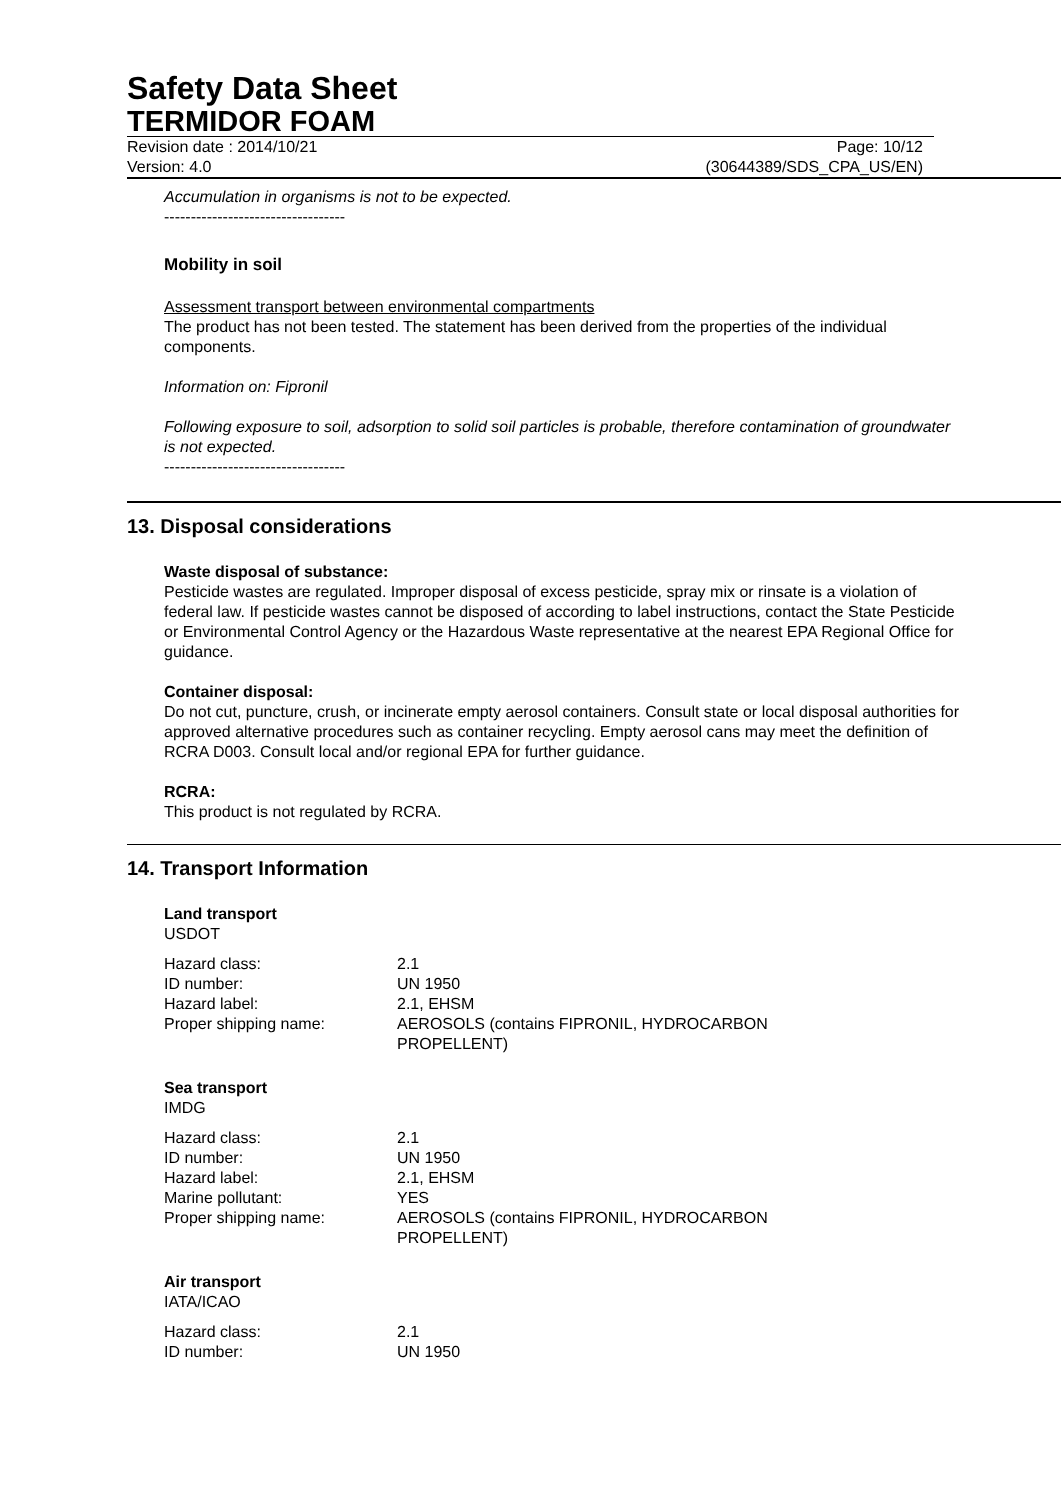Safety Data Sheet
TERMIDOR FOAM
Revision date : 2014/10/21 Page: 10/12
Version: 4.0 (30644389/SDS_CPA_US/EN)
Accumulation in organisms is not to be expected.
----------------------------------
Mobility in soil
Assessment transport between environmental compartments
The product has not been tested. The statement has been derived from the properties of the individual components.
Information on: Fipronil
Following exposure to soil, adsorption to solid soil particles is probable, therefore contamination of groundwater is not expected.
----------------------------------
13. Disposal considerations
Waste disposal of substance:
Pesticide wastes are regulated. Improper disposal of excess pesticide, spray mix or rinsate is a violation of federal law. If pesticide wastes cannot be disposed of according to label instructions, contact the State Pesticide or Environmental Control Agency or the Hazardous Waste representative at the nearest EPA Regional Office for guidance.
Container disposal:
Do not cut, puncture, crush, or incinerate empty aerosol containers. Consult state or local disposal authorities for approved alternative procedures such as container recycling. Empty aerosol cans may meet the definition of RCRA D003. Consult local and/or regional EPA for further guidance.
RCRA:
This product is not regulated by RCRA.
14. Transport Information
Land transport
USDOT
| Hazard class: | 2.1 |
| ID number: | UN 1950 |
| Hazard label: | 2.1, EHSM |
| Proper shipping name: | AEROSOLS (contains FIPRONIL, HYDROCARBON PROPELLENT) |
Sea transport
IMDG
| Hazard class: | 2.1 |
| ID number: | UN 1950 |
| Hazard label: | 2.1, EHSM |
| Marine pollutant: | YES |
| Proper shipping name: | AEROSOLS (contains FIPRONIL, HYDROCARBON PROPELLENT) |
Air transport
IATA/ICAO
| Hazard class: | 2.1 |
| ID number: | UN 1950 |